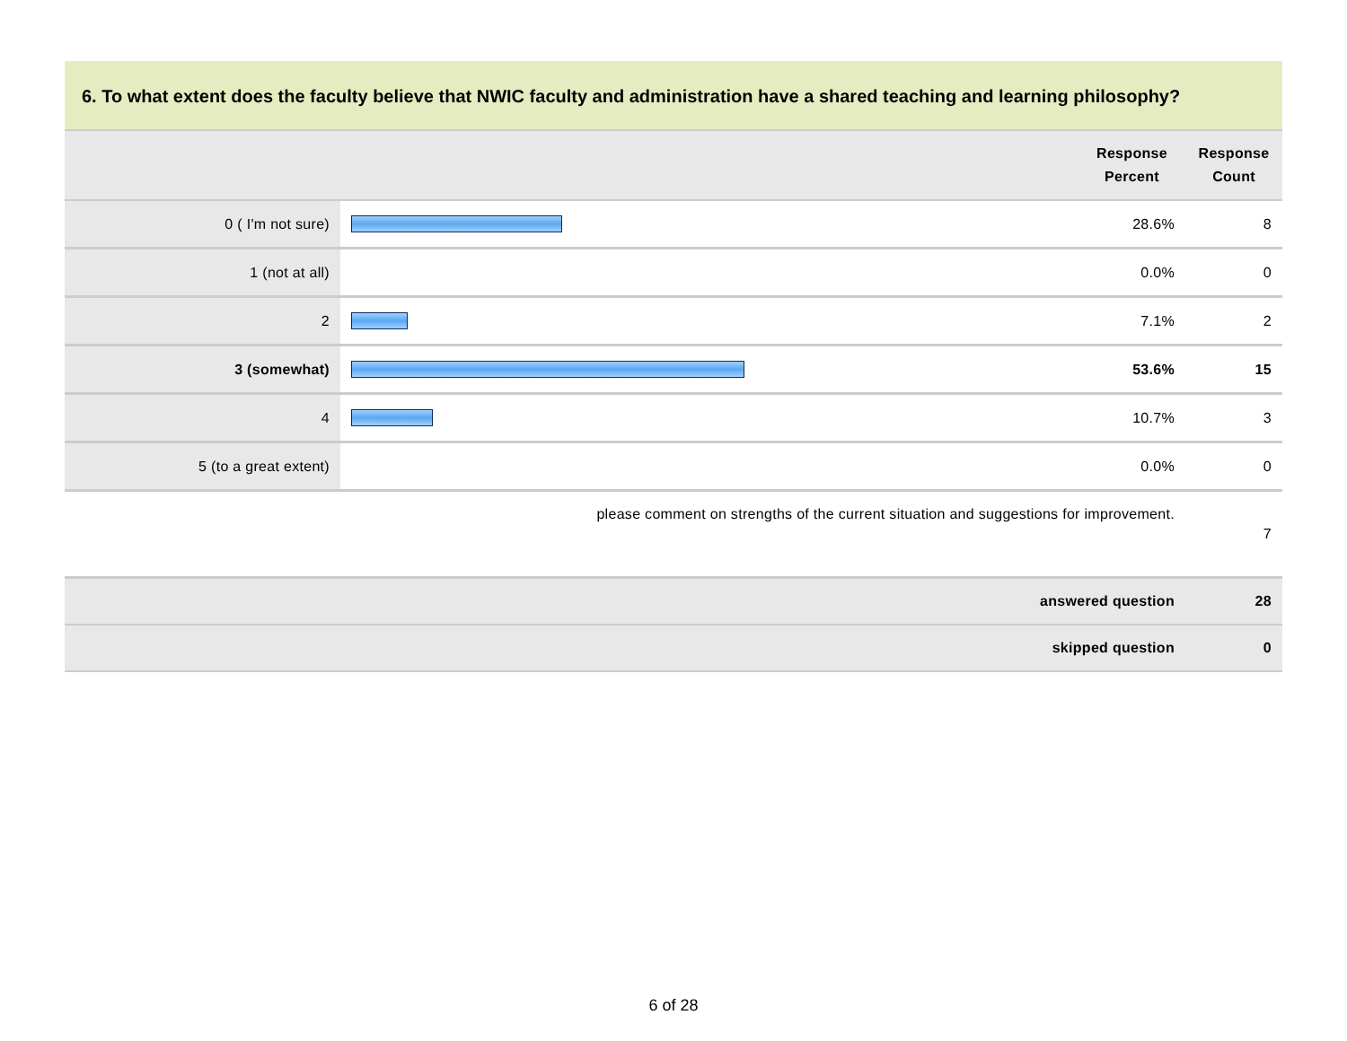6. To what extent does the faculty believe that NWIC faculty and administration have a shared teaching and learning philosophy?
| | | Response Percent | Response Count |
| --- | --- | --- | --- |
| 0 ( I'm not sure) | | 28.6% | 8 |
| 1 (not at all) | | 0.0% | 0 |
| 2 | | 7.1% | 2 |
| 3 (somewhat) | | 53.6% | 15 |
| 4 | | 10.7% | 3 |
| 5 (to a great extent) | | 0.0% | 0 |
| please comment on strengths of the current situation and suggestions for improvement. | | | 7 |
| answered question | | | 28 |
| skipped question | | | 0 |
6 of 28